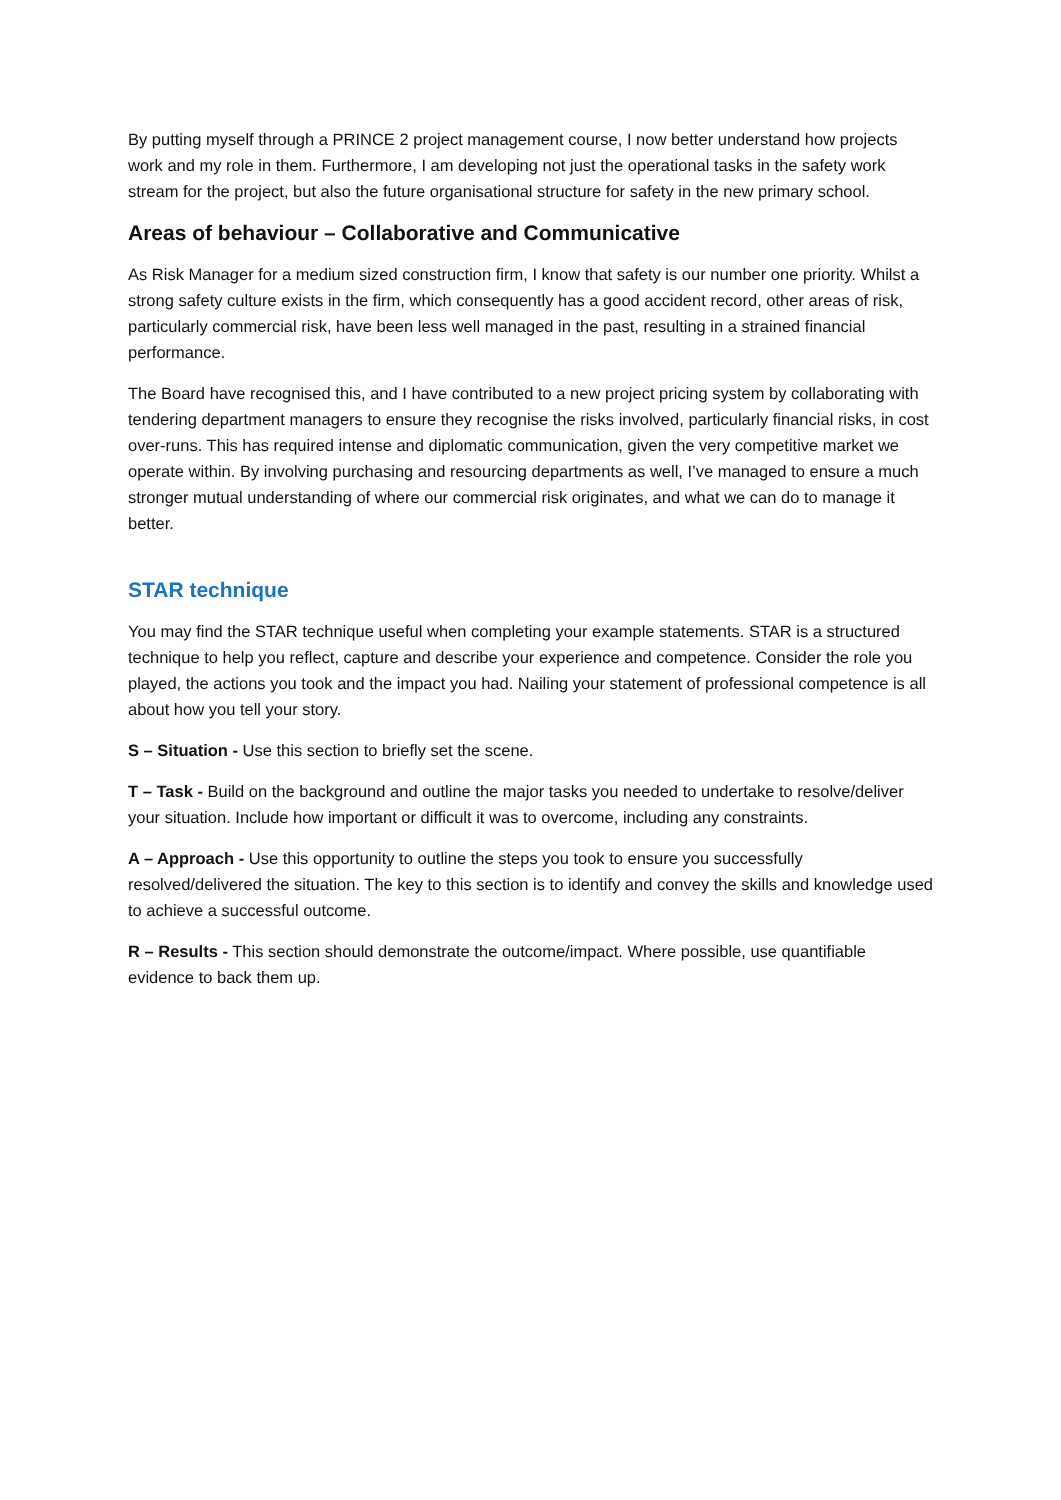By putting myself through a PRINCE 2 project management course, I now better understand how projects work and my role in them. Furthermore, I am developing not just the operational tasks in the safety work stream for the project, but also the future organisational structure for safety in the new primary school.
Areas of behaviour – Collaborative and Communicative
As Risk Manager for a medium sized construction firm, I know that safety is our number one priority. Whilst a strong safety culture exists in the firm, which consequently has a good accident record, other areas of risk, particularly commercial risk, have been less well managed in the past, resulting in a strained financial performance.
The Board have recognised this, and I have contributed to a new project pricing system by collaborating with tendering department managers to ensure they recognise the risks involved, particularly financial risks, in cost over-runs. This has required intense and diplomatic communication, given the very competitive market we operate within. By involving purchasing and resourcing departments as well, I’ve managed to ensure a much stronger mutual understanding of where our commercial risk originates, and what we can do to manage it better.
STAR technique
You may find the STAR technique useful when completing your example statements. STAR is a structured technique to help you reflect, capture and describe your experience and competence. Consider the role you played, the actions you took and the impact you had. Nailing your statement of professional competence is all about how you tell your story.
S – Situation - Use this section to briefly set the scene.
T – Task - Build on the background and outline the major tasks you needed to undertake to resolve/deliver your situation. Include how important or difficult it was to overcome, including any constraints.
A – Approach - Use this opportunity to outline the steps you took to ensure you successfully resolved/delivered the situation. The key to this section is to identify and convey the skills and knowledge used to achieve a successful outcome.
R – Results - This section should demonstrate the outcome/impact. Where possible, use quantifiable evidence to back them up.